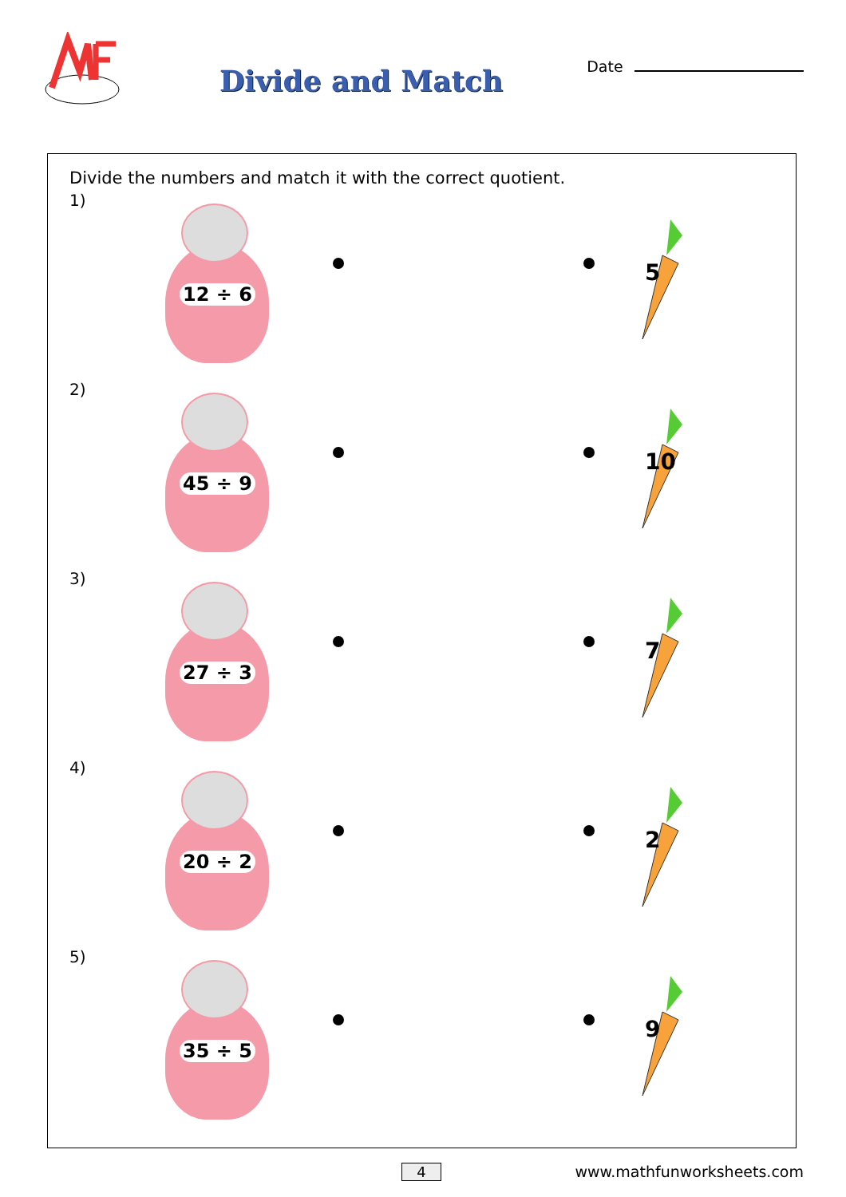Divide and Match
Date
Divide the numbers and match it with the correct quotient.
1)
12 ÷ 6
5
2)
45 ÷ 9
10
3)
27 ÷ 3
7
4)
20 ÷ 2
2
5)
35 ÷ 5
9
4 www.mathfunworksheets.com